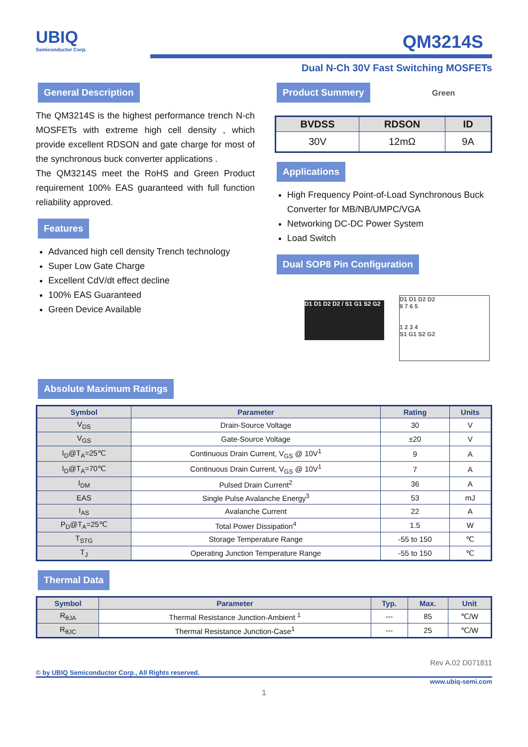UBIQ
Semiconductor Corp.
QM3214S
Dual N-Ch 30V Fast Switching MOSFETs
General Description
The QM3214S is the highest performance trench N-ch MOSFETs with extreme high cell density , which provide excellent RDSON and gate charge for most of the synchronous buck converter applications .
The QM3214S meet the RoHS and Green Product requirement 100% EAS guaranteed with full function reliability approved.
Features
Advanced high cell density Trench technology
Super Low Gate Charge
Excellent CdV/dt effect decline
100% EAS Guaranteed
Green Device Available
Product Summery
Green
| BVDSS | RDSON | ID |
| --- | --- | --- |
| 30V | 12mΩ | 9A |
Applications
High Frequency Point-of-Load Synchronous Buck Converter for MB/NB/UMPC/VGA
Networking DC-DC Power System
Load Switch
Dual SOP8 Pin Configuration
D1 D1 D2 D2 / S1 G1 S2 G2
D1 D1 D2 D2
8 7 6 5
1 2 3 4
S1 G1 S2 G2
Absolute Maximum Ratings
| Symbol | Parameter | Rating | Units |
| --- | --- | --- | --- |
| V<sub>DS</sub> | Drain-Source Voltage | 30 | V |
| V<sub>GS</sub> | Gate-Source Voltage | ±20 | V |
| I<sub>D</sub>@T<sub>A</sub>=25℃ | Continuous Drain Current, V<sub>GS</sub> @ 10V<sup>1</sup> | 9 | A |
| I<sub>D</sub>@T<sub>A</sub>=70℃ | Continuous Drain Current, V<sub>GS</sub> @ 10V<sup>1</sup> | 7 | A |
| I<sub>DM</sub> | Pulsed Drain Current<sup>2</sup> | 36 | A |
| EAS | Single Pulse Avalanche Energy<sup>3</sup> | 53 | mJ |
| I<sub>AS</sub> | Avalanche Current | 22 | A |
| P<sub>D</sub>@T<sub>A</sub>=25℃ | Total Power Dissipation<sup>4</sup> | 1.5 | W |
| T<sub>STG</sub> | Storage Temperature Range | -55 to 150 | ℃ |
| T<sub>J</sub> | Operating Junction Temperature Range | -55 to 150 | ℃ |
Thermal Data
| Symbol | Parameter | Typ. | Max. | Unit |
| --- | --- | --- | --- | --- |
| R<sub>θJA</sub> | Thermal Resistance Junction-Ambient <sup>1</sup> | --- | 85 | ℃/W |
| R<sub>θJC</sub> | Thermal Resistance Junction-Case<sup>1</sup> | --- | 25 | ℃/W |
Rev A.02 D071811
© by UBIQ Semiconductor Corp., All Rights reserved.
www.ubiq-semi.com
1